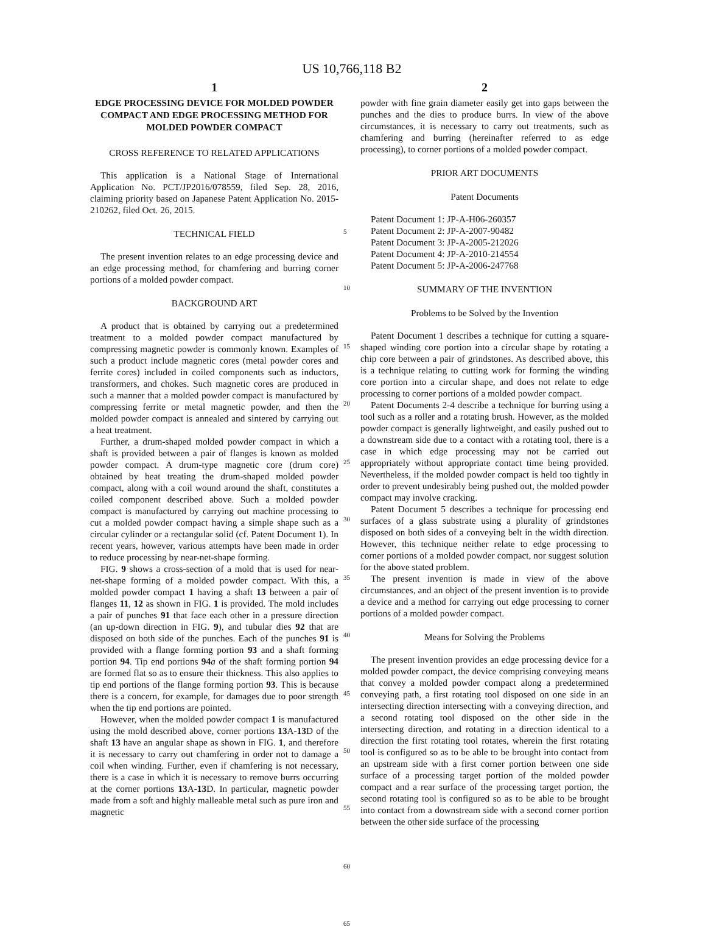US 10,766,118 B2
1
EDGE PROCESSING DEVICE FOR MOLDED POWDER COMPACT AND EDGE PROCESSING METHOD FOR MOLDED POWDER COMPACT
CROSS REFERENCE TO RELATED APPLICATIONS
This application is a National Stage of International Application No. PCT/JP2016/078559, filed Sep. 28, 2016, claiming priority based on Japanese Patent Application No. 2015-210262, filed Oct. 26, 2015.
TECHNICAL FIELD
The present invention relates to an edge processing device and an edge processing method, for chamfering and burring corner portions of a molded powder compact.
BACKGROUND ART
A product that is obtained by carrying out a predetermined treatment to a molded powder compact manufactured by compressing magnetic powder is commonly known. Examples of such a product include magnetic cores (metal powder cores and ferrite cores) included in coiled components such as inductors, transformers, and chokes. Such magnetic cores are produced in such a manner that a molded powder compact is manufactured by compressing ferrite or metal magnetic powder, and then the molded powder compact is annealed and sintered by carrying out a heat treatment.
Further, a drum-shaped molded powder compact in which a shaft is provided between a pair of flanges is known as molded powder compact. A drum-type magnetic core (drum core) obtained by heat treating the drum-shaped molded powder compact, along with a coil wound around the shaft, constitutes a coiled component described above. Such a molded powder compact is manufactured by carrying out machine processing to cut a molded powder compact having a simple shape such as a circular cylinder or a rectangular solid (cf. Patent Document 1). In recent years, however, various attempts have been made in order to reduce processing by near-net-shape forming.
FIG. 9 shows a cross-section of a mold that is used for near-net-shape forming of a molded powder compact. With this, a molded powder compact 1 having a shaft 13 between a pair of flanges 11, 12 as shown in FIG. 1 is provided. The mold includes a pair of punches 91 that face each other in a pressure direction (an up-down direction in FIG. 9), and tubular dies 92 that are disposed on both side of the punches. Each of the punches 91 is provided with a flange forming portion 93 and a shaft forming portion 94. Tip end portions 94 a of the shaft forming portion 94 are formed flat so as to ensure their thickness. This also applies to tip end portions of the flange forming portion 93. This is because there is a concern, for example, for damages due to poor strength when the tip end portions are pointed.
However, when the molded powder compact 1 is manufactured using the mold described above, corner portions 13 A-13 D of the shaft 13 have an angular shape as shown in FIG. 1, and therefore it is necessary to carry out chamfering in order not to damage a coil when winding. Further, even if chamfering is not necessary, there is a case in which it is necessary to remove burrs occurring at the corner portions 13 A-13 D. In particular, magnetic powder made from a soft and highly malleable metal such as pure iron and magnetic
5
10
15
20
25
30
35
40
45
50
55
60
65
2
powder with fine grain diameter easily get into gaps between the punches and the dies to produce burrs. In view of the above circumstances, it is necessary to carry out treatments, such as chamfering and burring (hereinafter referred to as edge processing), to corner portions of a molded powder compact.
PRIOR ART DOCUMENTS
Patent Documents
Patent Document 1: JP-A-H06-260357
Patent Document 2: JP-A-2007-90482
Patent Document 3: JP-A-2005-212026
Patent Document 4: JP-A-2010-214554
Patent Document 5: JP-A-2006-247768
SUMMARY OF THE INVENTION
Problems to be Solved by the Invention
Patent Document 1 describes a technique for cutting a square-shaped winding core portion into a circular shape by rotating a chip core between a pair of grindstones. As described above, this is a technique relating to cutting work for forming the winding core portion into a circular shape, and does not relate to edge processing to corner portions of a molded powder compact.
Patent Documents 2-4 describe a technique for burring using a tool such as a roller and a rotating brush. However, as the molded powder compact is generally lightweight, and easily pushed out to a downstream side due to a contact with a rotating tool, there is a case in which edge processing may not be carried out appropriately without appropriate contact time being provided. Nevertheless, if the molded powder compact is held too tightly in order to prevent undesirably being pushed out, the molded powder compact may involve cracking.
Patent Document 5 describes a technique for processing end surfaces of a glass substrate using a plurality of grindstones disposed on both sides of a conveying belt in the width direction. However, this technique neither relate to edge processing to corner portions of a molded powder compact, nor suggest solution for the above stated problem.
The present invention is made in view of the above circumstances, and an object of the present invention is to provide a device and a method for carrying out edge processing to corner portions of a molded powder compact.
Means for Solving the Problems
The present invention provides an edge processing device for a molded powder compact, the device comprising conveying means that convey a molded powder compact along a predetermined conveying path, a first rotating tool disposed on one side in an intersecting direction intersecting with a conveying direction, and a second rotating tool disposed on the other side in the intersecting direction, and rotating in a direction identical to a direction the first rotating tool rotates, wherein the first rotating tool is configured so as to be able to be brought into contact from an upstream side with a first corner portion between one side surface of a processing target portion of the molded powder compact and a rear surface of the processing target portion, the second rotating tool is configured so as to be able to be brought into contact from a downstream side with a second corner portion between the other side surface of the processing